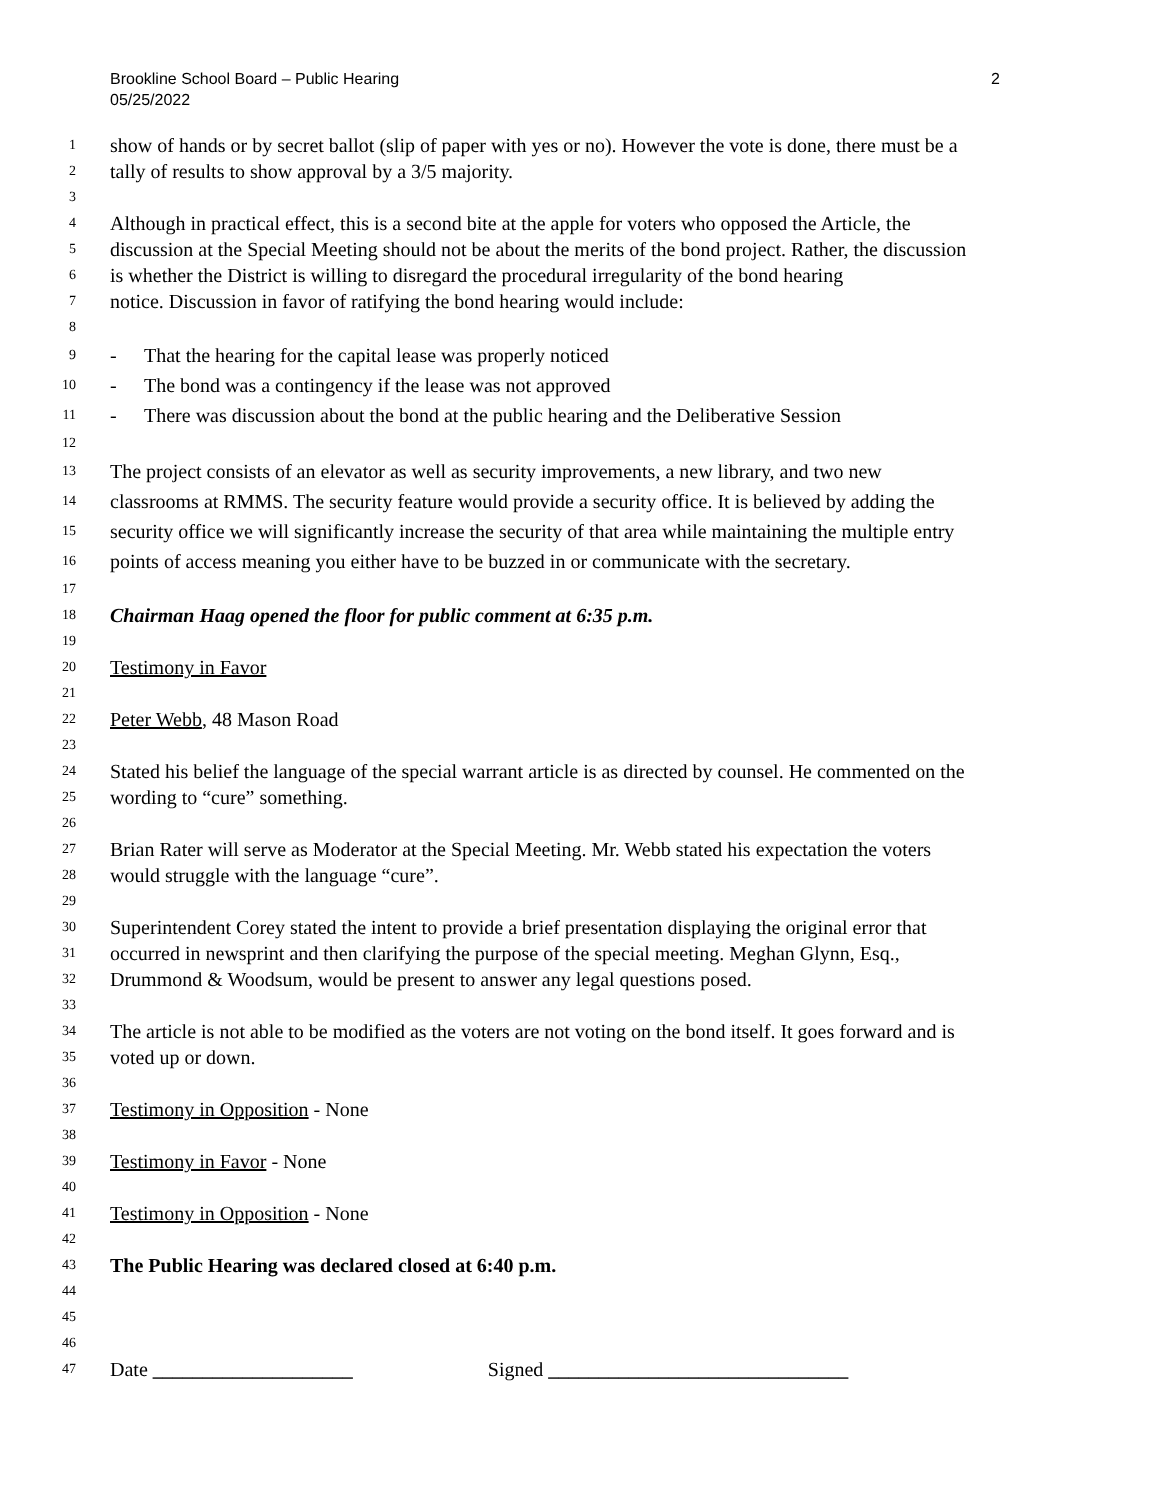2 Brookline School Board – Public Hearing
05/25/2022
1 show of hands or by secret ballot (slip of paper with yes or no). However the vote is done, there must be a
2 tally of results to show approval by a 3/5 majority.
3
4 Although in practical effect, this is a second bite at the apple for voters who opposed the Article, the
5 discussion at the Special Meeting should not be about the merits of the bond project. Rather, the discussion
6 is whether the District is willing to disregard the procedural irregularity of the bond hearing
7 notice. Discussion in favor of ratifying the bond hearing would include:
8
9 - That the hearing for the capital lease was properly noticed
10 - The bond was a contingency if the lease was not approved
11 - There was discussion about the bond at the public hearing and the Deliberative Session
12
13 The project consists of an elevator as well as security improvements, a new library, and two new
14 classrooms at RMMS. The security feature would provide a security office. It is believed by adding the
15 security office we will significantly increase the security of that area while maintaining the multiple entry
16 points of access meaning you either have to be buzzed in or communicate with the secretary.
17
18 Chairman Haag opened the floor for public comment at 6:35 p.m.
19
20 Testimony in Favor
21
22 Peter Webb, 48 Mason Road
23
24 Stated his belief the language of the special warrant article is as directed by counsel. He commented on the
25 wording to “cure” something.
26
27 Brian Rater will serve as Moderator at the Special Meeting. Mr. Webb stated his expectation the voters
28 would struggle with the language “cure”.
29
30 Superintendent Corey stated the intent to provide a brief presentation displaying the original error that
31 occurred in newsprint and then clarifying the purpose of the special meeting. Meghan Glynn, Esq.,
32 Drummond & Woodsum, would be present to answer any legal questions posed.
33
34 The article is not able to be modified as the voters are not voting on the bond itself. It goes forward and is
35 voted up or down.
36
37 Testimony in Opposition - None
38
39 Testimony in Favor - None
40
41 Testimony in Opposition - None
42
43 The Public Hearing was declared closed at 6:40 p.m.
44
45
46
47 Date ____________________ Signed ______________________________